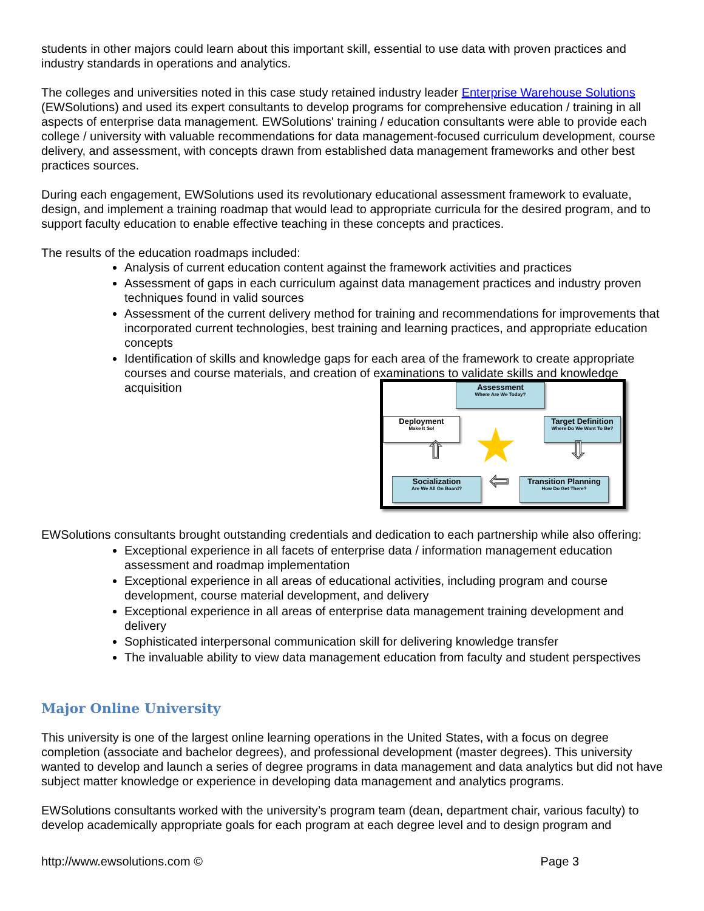students in other majors could learn about this important skill, essential to use data with proven practices and industry standards in operations and analytics.
The colleges and universities noted in this case study retained industry leader Enterprise Warehouse Solutions (EWSolutions) and used its expert consultants to develop programs for comprehensive education / training in all aspects of enterprise data management. EWSolutions' training / education consultants were able to provide each college / university with valuable recommendations for data management-focused curriculum development, course delivery, and assessment, with concepts drawn from established data management frameworks and other best practices sources.
During each engagement, EWSolutions used its revolutionary educational assessment framework to evaluate, design, and implement a training roadmap that would lead to appropriate curricula for the desired program, and to support faculty education to enable effective teaching in these concepts and practices.
The results of the education roadmaps included:
Analysis of current education content against the framework activities and practices
Assessment of gaps in each curriculum against data management practices and industry proven techniques found in valid sources
Assessment of the current delivery method for training and recommendations for improvements that incorporated current technologies, best training and learning practices, and appropriate education concepts
Identification of skills and knowledge gaps for each area of the framework to create appropriate courses and course materials, and creation of examinations to validate skills and knowledge acquisition
Assessment
Where Are We Today?
Deployment
Make It So!
Target Definition
Where Do We Want To Be?
Socialization
Are We All On Board?
Transition Planning
How Do Get There?
★
⇧ ⇩
⇦
EWSolutions consultants brought outstanding credentials and dedication to each partnership while also offering:
Exceptional experience in all facets of enterprise data / information management education assessment and roadmap implementation
Exceptional experience in all areas of educational activities, including program and course development, course material development, and delivery
Exceptional experience in all areas of enterprise data management training development and delivery
Sophisticated interpersonal communication skill for delivering knowledge transfer
The invaluable ability to view data management education from faculty and student perspectives
Major Online University
This university is one of the largest online learning operations in the United States, with a focus on degree completion (associate and bachelor degrees), and professional development (master degrees). This university wanted to develop and launch a series of degree programs in data management and data analytics but did not have subject matter knowledge or experience in developing data management and analytics programs.
EWSolutions consultants worked with the university’s program team (dean, department chair, various faculty) to develop academically appropriate goals for each program at each degree level and to design program and
http://www.ewsolutions.com © Page 3